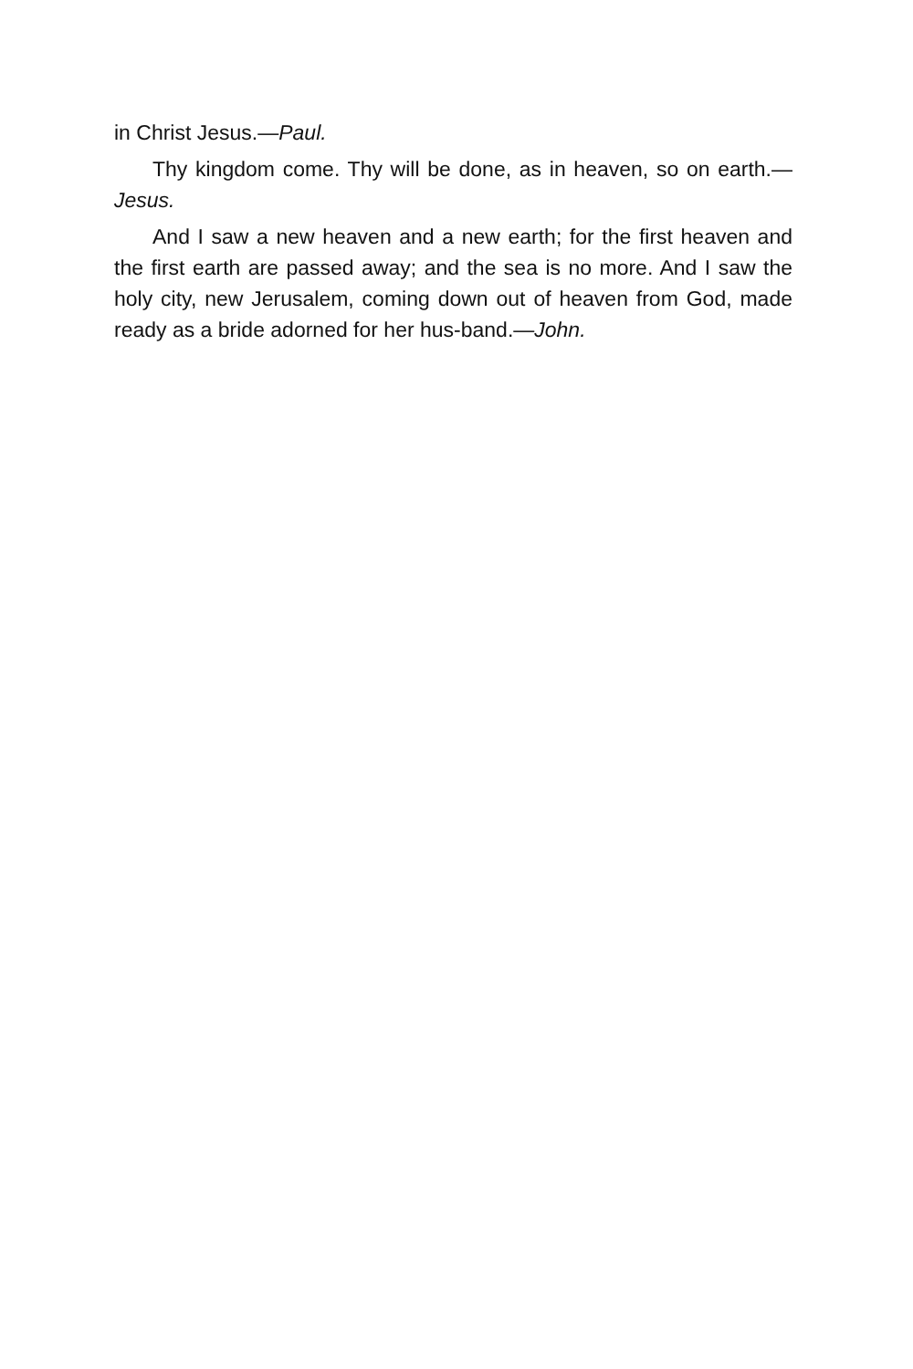in Christ Jesus.—Paul.
Thy kingdom come. Thy will be done, as in heaven, so on earth.—Jesus.
And I saw a new heaven and a new earth; for the first heaven and the first earth are passed away; and the sea is no more. And I saw the holy city, new Jerusalem, coming down out of heaven from God, made ready as a bride adorned for her hus-band.—John.